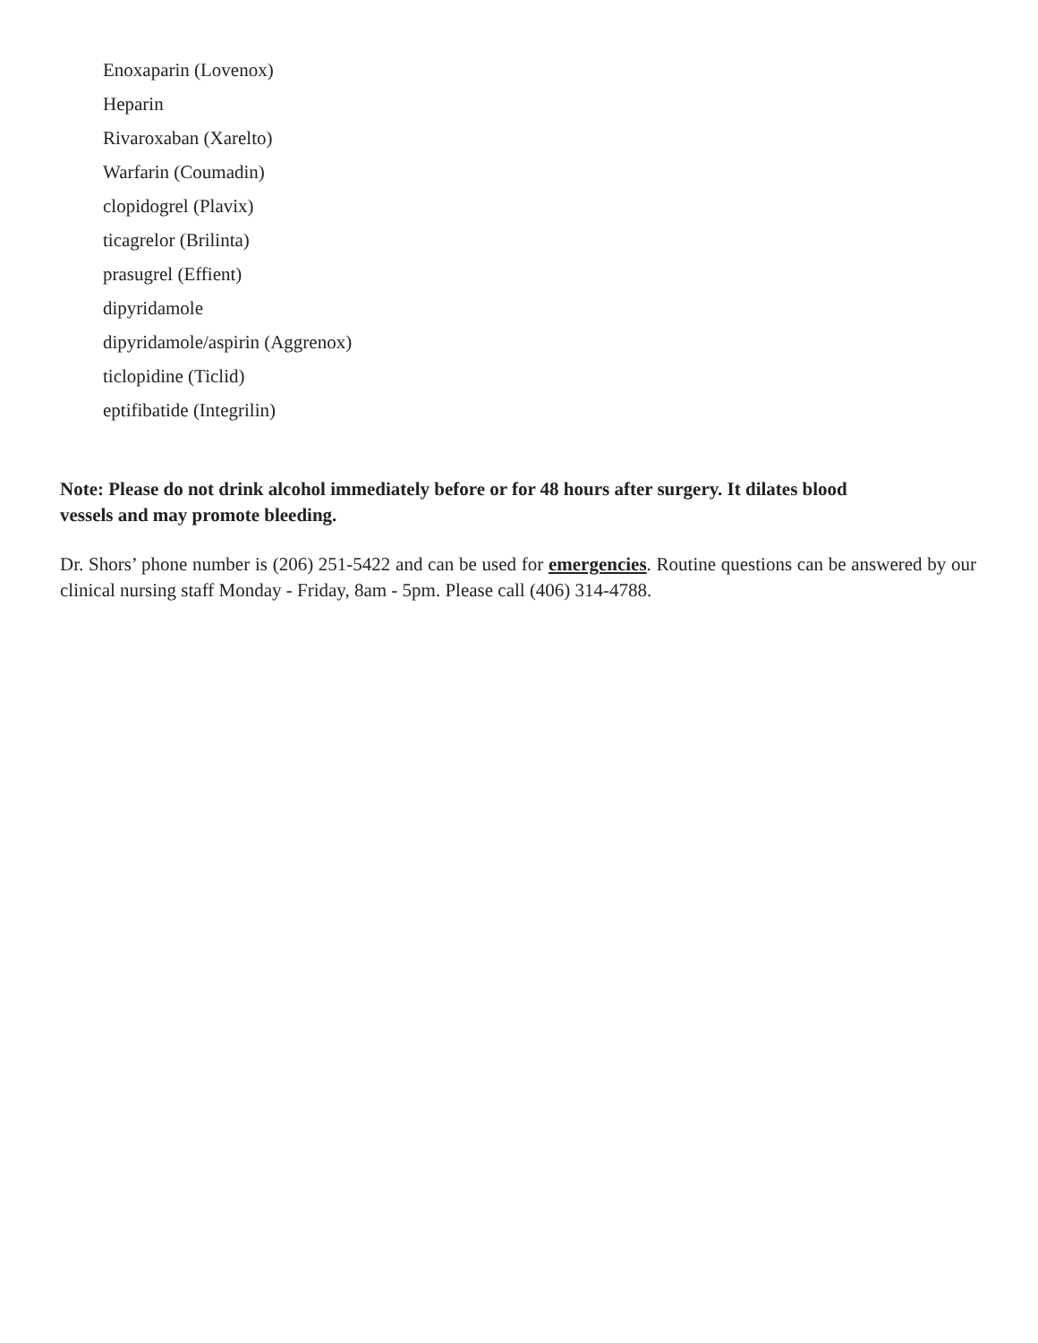Enoxaparin (Lovenox)
Heparin
Rivaroxaban (Xarelto)
Warfarin (Coumadin)
clopidogrel (Plavix)
ticagrelor (Brilinta)
prasugrel (Effient)
dipyridamole
dipyridamole/aspirin (Aggrenox)
ticlopidine (Ticlid)
eptifibatide (Integrilin)
Note: Please do not drink alcohol immediately before or for 48 hours after surgery. It dilates blood vessels and may promote bleeding.
Dr. Shors’ phone number is (206) 251-5422 and can be used for emergencies. Routine questions can be answered by our clinical nursing staff Monday - Friday, 8am - 5pm. Please call (406) 314-4788.